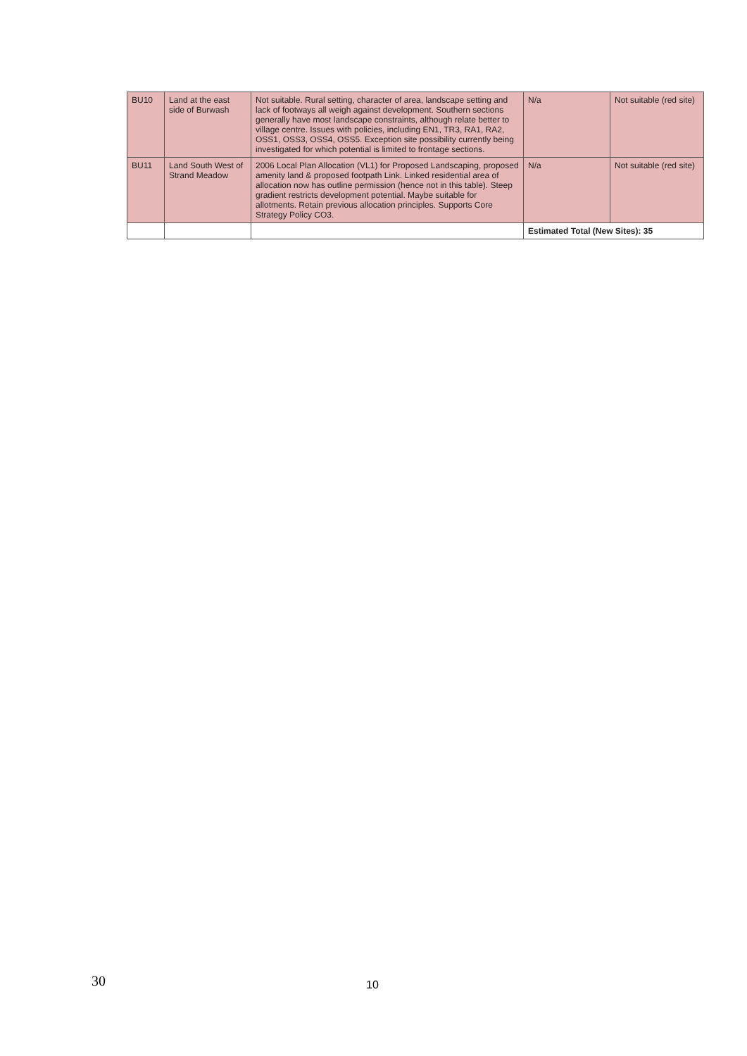| BU10 | Land at the east side of Burwash | Not suitable. Rural setting, character of area, landscape setting and lack of footways all weigh against development. Southern sections generally have most landscape constraints, although relate better to village centre. Issues with policies, including EN1, TR3, RA1, RA2, OSS1, OSS3, OSS4, OSS5. Exception site possibility currently being investigated for which potential is limited to frontage sections. | N/a | Not suitable (red site) |
| BU11 | Land South West of Strand Meadow | 2006 Local Plan Allocation (VL1) for Proposed Landscaping, proposed amenity land & proposed footpath Link. Linked residential area of allocation now has outline permission (hence not in this table). Steep gradient restricts development potential. Maybe suitable for allotments. Retain previous allocation principles. Supports Core Strategy Policy CO3. | N/a | Not suitable (red site) |
| | | | Estimated Total (New Sites): 35 | |
30 10